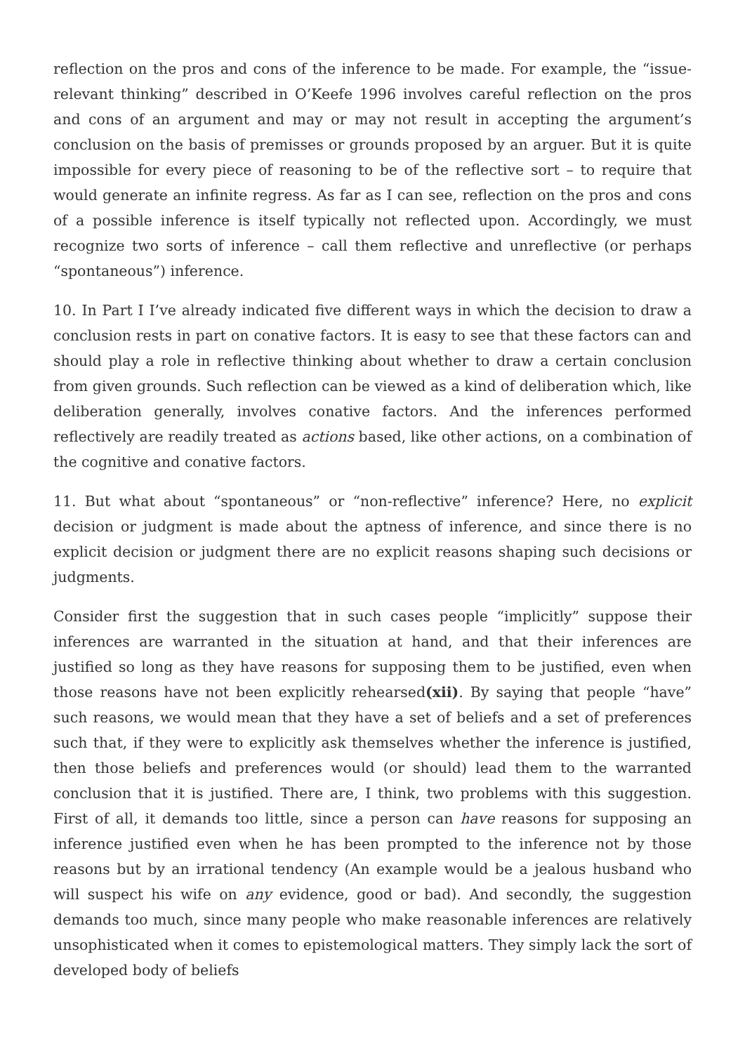reflection on the pros and cons of the inference to be made. For example, the “issue-relevant thinking” described in O’Keefe 1996 involves careful reflection on the pros and cons of an argument and may or may not result in accepting the argument’s conclusion on the basis of premisses or grounds proposed by an arguer. But it is quite impossible for every piece of reasoning to be of the reflective sort – to require that would generate an infinite regress. As far as I can see, reflection on the pros and cons of a possible inference is itself typically not reflected upon. Accordingly, we must recognize two sorts of inference – call them reflective and unreflective (or perhaps “spontaneous”) inference.
10. In Part I I’ve already indicated five different ways in which the decision to draw a conclusion rests in part on conative factors. It is easy to see that these factors can and should play a role in reflective thinking about whether to draw a certain conclusion from given grounds. Such reflection can be viewed as a kind of deliberation which, like deliberation generally, involves conative factors. And the inferences performed reflectively are readily treated as actions based, like other actions, on a combination of the cognitive and conative factors.
11. But what about “spontaneous” or “non-reflective” inference? Here, no explicit decision or judgment is made about the aptness of inference, and since there is no explicit decision or judgment there are no explicit reasons shaping such decisions or judgments.
Consider first the suggestion that in such cases people “implicitly” suppose their inferences are warranted in the situation at hand, and that their inferences are justified so long as they have reasons for supposing them to be justified, even when those reasons have not been explicitly rehearsed(xii). By saying that people “have” such reasons, we would mean that they have a set of beliefs and a set of preferences such that, if they were to explicitly ask themselves whether the inference is justified, then those beliefs and preferences would (or should) lead them to the warranted conclusion that it is justified. There are, I think, two problems with this suggestion. First of all, it demands too little, since a person can have reasons for supposing an inference justified even when he has been prompted to the inference not by those reasons but by an irrational tendency (An example would be a jealous husband who will suspect his wife on any evidence, good or bad). And secondly, the suggestion demands too much, since many people who make reasonable inferences are relatively unsophisticated when it comes to epistemological matters. They simply lack the sort of developed body of beliefs